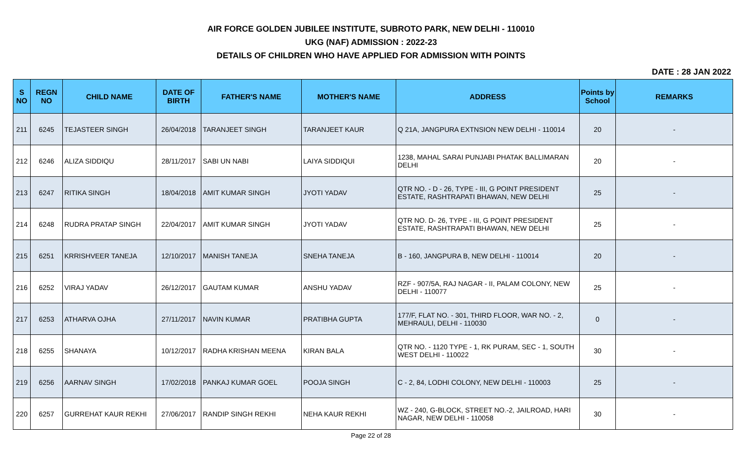AIR FORCE GOLDEN JUBILEE INSTITUTE, SUBROTO PARK, NEW DELHI - 110010
UKG (NAF) ADMISSION : 2022-23
DETAILS OF CHILDREN WHO HAVE APPLIED FOR ADMISSION WITH POINTS
DATE : 28 JAN 2022
| S NO | REGN NO | CHILD NAME | DATE OF BIRTH | FATHER'S NAME | MOTHER'S NAME | ADDRESS | Points by School | REMARKS |
| --- | --- | --- | --- | --- | --- | --- | --- | --- |
| 211 | 6245 | TEJASTEER SINGH | 26/04/2018 | TARANJEET SINGH | TARANJEET KAUR | Q 21A, JANGPURA EXTNSION NEW DELHI - 110014 | 20 | - |
| 212 | 6246 | ALIZA SIDDIQU | 28/11/2017 | SABI UN NABI | LAIYA SIDDIQUI | 1238, MAHAL SARAI PUNJABI PHATAK BALLIMARAN DELHI | 20 | - |
| 213 | 6247 | RITIKA SINGH | 18/04/2018 | AMIT KUMAR SINGH | JYOTI YADAV | QTR NO. - D - 26, TYPE - III, G POINT PRESIDENT ESTATE, RASHTRAPATI BHAWAN, NEW DELHI | 25 | - |
| 214 | 6248 | RUDRA PRATAP SINGH | 22/04/2017 | AMIT KUMAR SINGH | JYOTI YADAV | QTR NO. D- 26, TYPE - III, G POINT PRESIDENT ESTATE, RASHTRAPATI BHAWAN, NEW DELHI | 25 | - |
| 215 | 6251 | KRRISHVEER TANEJA | 12/10/2017 | MANISH TANEJA | SNEHA TANEJA | B - 160, JANGPURA B, NEW DELHI - 110014 | 20 | - |
| 216 | 6252 | VIRAJ YADAV | 26/12/2017 | GAUTAM KUMAR | ANSHU YADAV | RZF - 907/5A, RAJ NAGAR - II, PALAM COLONY, NEW DELHI - 110077 | 25 | - |
| 217 | 6253 | ATHARVA OJHA | 27/11/2017 | NAVIN KUMAR | PRATIBHA GUPTA | 177/F, FLAT NO. - 301, THIRD FLOOR, WAR NO. - 2, MEHRAULI, DELHI - 110030 | 0 | - |
| 218 | 6255 | SHANAYA | 10/12/2017 | RADHA KRISHAN MEENA | KIRAN BALA | QTR NO. - 1120 TYPE - 1, RK PURAM, SEC - 1, SOUTH WEST DELHI - 110022 | 30 | - |
| 219 | 6256 | AARNAV SINGH | 17/02/2018 | PANKAJ KUMAR GOEL | POOJA SINGH | C - 2, 84, LODHI COLONY, NEW DELHI - 110003 | 25 | - |
| 220 | 6257 | GURREHAT KAUR REKHI | 27/06/2017 | RANDIP SINGH REKHI | NEHA KAUR REKHI | WZ - 240, G-BLOCK, STREET NO.-2, JAILROAD, HARI NAGAR, NEW DELHI - 110058 | 30 | - |
Page 22 of 28